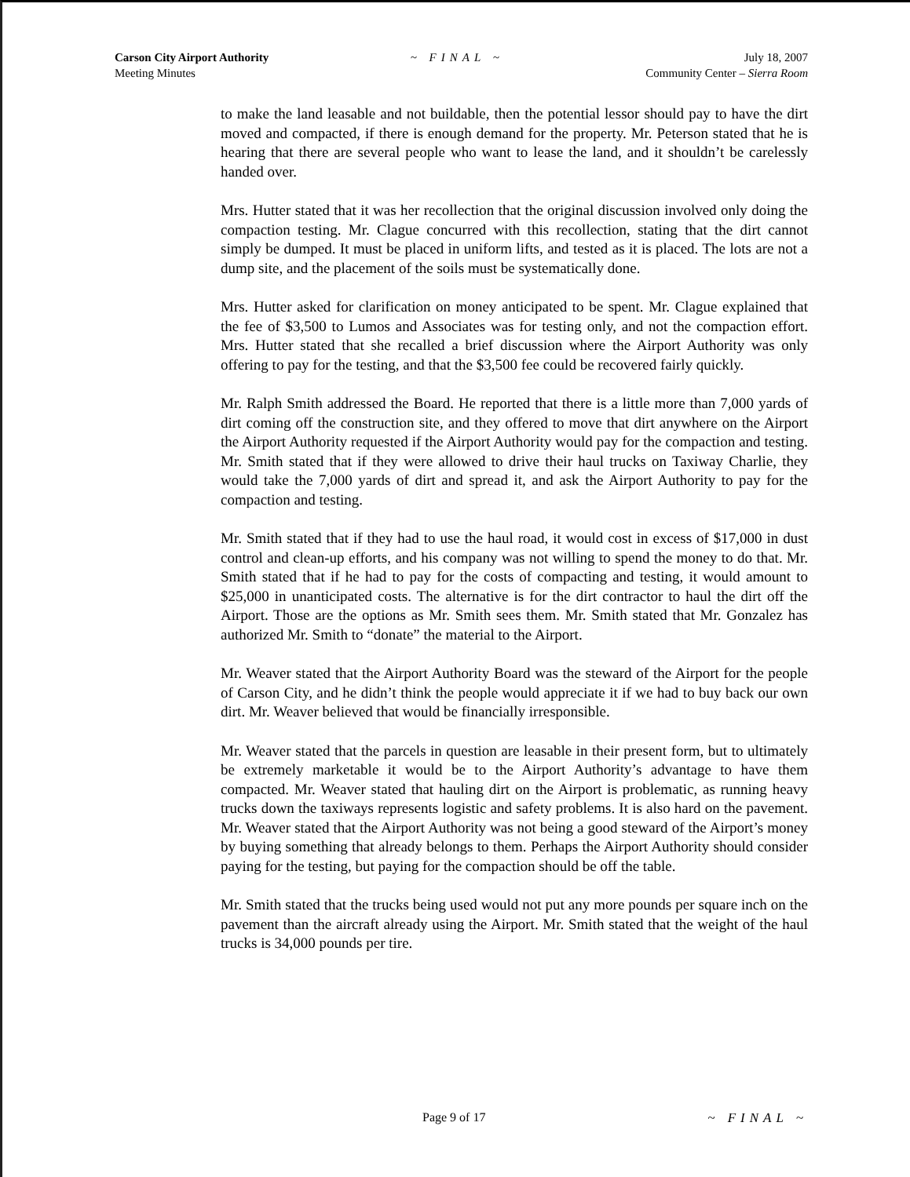Carson City Airport Authority
Meeting Minutes
~ FINAL ~ July 18, 2007
Community Center – Sierra Room
to make the land leasable and not buildable, then the potential lessor should pay to have the dirt moved and compacted, if there is enough demand for the property. Mr. Peterson stated that he is hearing that there are several people who want to lease the land, and it shouldn’t be carelessly handed over.
Mrs. Hutter stated that it was her recollection that the original discussion involved only doing the compaction testing. Mr. Clague concurred with this recollection, stating that the dirt cannot simply be dumped. It must be placed in uniform lifts, and tested as it is placed. The lots are not a dump site, and the placement of the soils must be systematically done.
Mrs. Hutter asked for clarification on money anticipated to be spent. Mr. Clague explained that the fee of $3,500 to Lumos and Associates was for testing only, and not the compaction effort. Mrs. Hutter stated that she recalled a brief discussion where the Airport Authority was only offering to pay for the testing, and that the $3,500 fee could be recovered fairly quickly.
Mr. Ralph Smith addressed the Board. He reported that there is a little more than 7,000 yards of dirt coming off the construction site, and they offered to move that dirt anywhere on the Airport the Airport Authority requested if the Airport Authority would pay for the compaction and testing. Mr. Smith stated that if they were allowed to drive their haul trucks on Taxiway Charlie, they would take the 7,000 yards of dirt and spread it, and ask the Airport Authority to pay for the compaction and testing.
Mr. Smith stated that if they had to use the haul road, it would cost in excess of $17,000 in dust control and clean-up efforts, and his company was not willing to spend the money to do that. Mr. Smith stated that if he had to pay for the costs of compacting and testing, it would amount to $25,000 in unanticipated costs. The alternative is for the dirt contractor to haul the dirt off the Airport. Those are the options as Mr. Smith sees them. Mr. Smith stated that Mr. Gonzalez has authorized Mr. Smith to “donate” the material to the Airport.
Mr. Weaver stated that the Airport Authority Board was the steward of the Airport for the people of Carson City, and he didn’t think the people would appreciate it if we had to buy back our own dirt. Mr. Weaver believed that would be financially irresponsible.
Mr. Weaver stated that the parcels in question are leasable in their present form, but to ultimately be extremely marketable it would be to the Airport Authority’s advantage to have them compacted. Mr. Weaver stated that hauling dirt on the Airport is problematic, as running heavy trucks down the taxiways represents logistic and safety problems. It is also hard on the pavement. Mr. Weaver stated that the Airport Authority was not being a good steward of the Airport’s money by buying something that already belongs to them. Perhaps the Airport Authority should consider paying for the testing, but paying for the compaction should be off the table.
Mr. Smith stated that the trucks being used would not put any more pounds per square inch on the pavement than the aircraft already using the Airport. Mr. Smith stated that the weight of the haul trucks is 34,000 pounds per tire.
Page 9 of 17 ~ FINAL ~